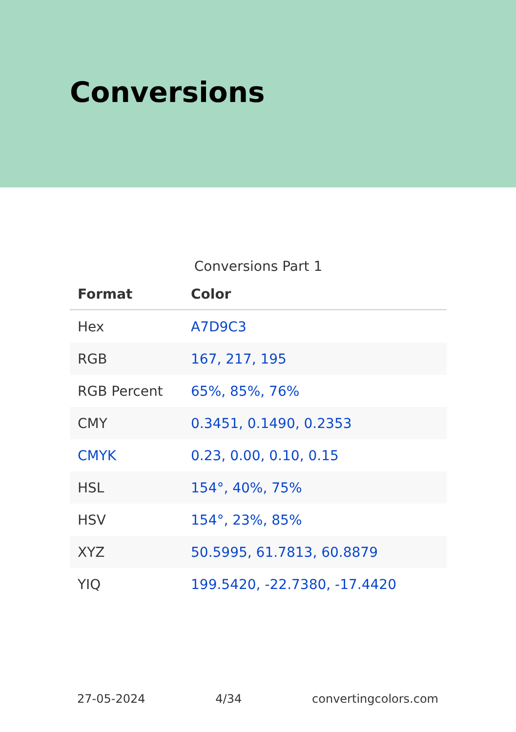Conversions
Conversions Part 1
| Format | Color |
| --- | --- |
| Hex | A7D9C3 |
| RGB | 167, 217, 195 |
| RGB Percent | 65%, 85%, 76% |
| CMY | 0.3451, 0.1490, 0.2353 |
| CMYK | 0.23, 0.00, 0.10, 0.15 |
| HSL | 154°, 40%, 75% |
| HSV | 154°, 23%, 85% |
| XYZ | 50.5995, 61.7813, 60.8879 |
| YIQ | 199.5420, -22.7380, -17.4420 |
27-05-2024 4/34 convertingcolors.com